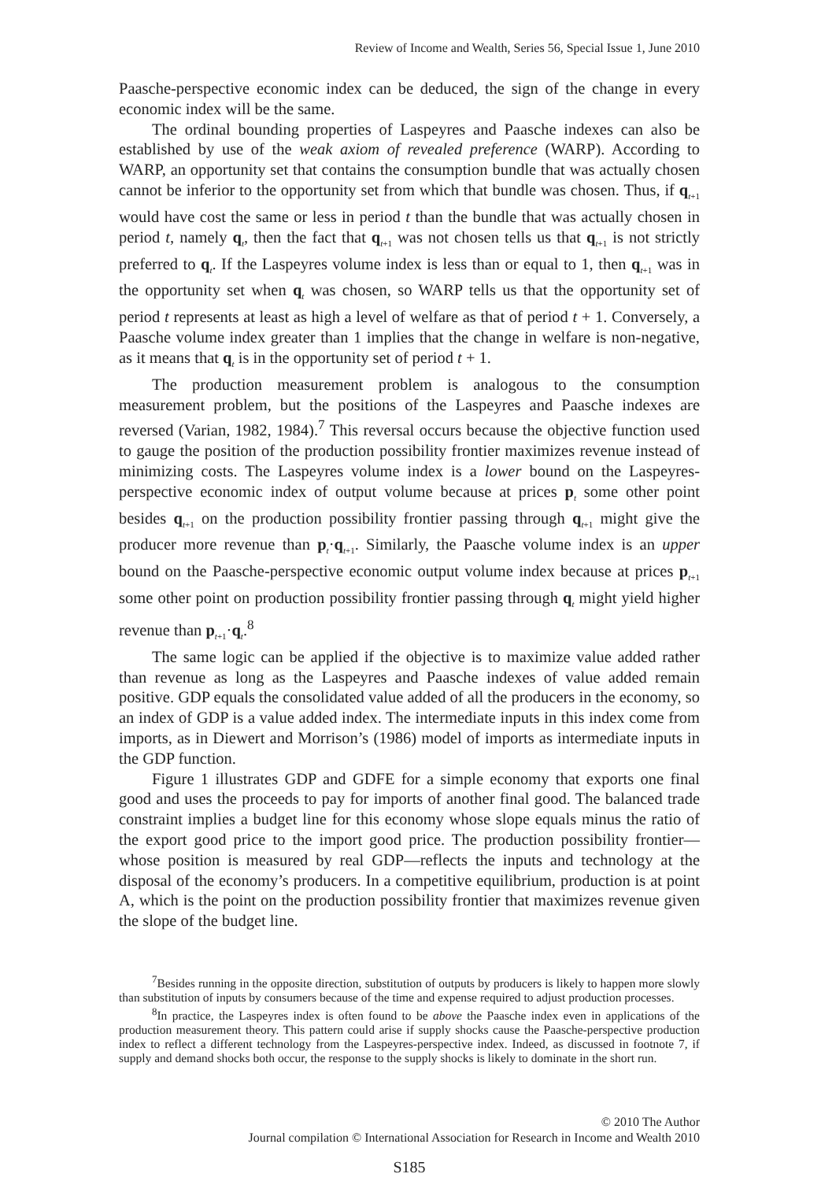Review of Income and Wealth, Series 56, Special Issue 1, June 2010
Paasche-perspective economic index can be deduced, the sign of the change in every economic index will be the same.
The ordinal bounding properties of Laspeyres and Paasche indexes can also be established by use of the weak axiom of revealed preference (WARP). According to WARP, an opportunity set that contains the consumption bundle that was actually chosen cannot be inferior to the opportunity set from which that bundle was chosen. Thus, if q<sub>t+1</sub> would have cost the same or less in period t than the bundle that was actually chosen in period t, namely q<sub>t</sub>, then the fact that q<sub>t+1</sub> was not chosen tells us that q<sub>t+1</sub> is not strictly preferred to q<sub>t</sub>. If the Laspeyres volume index is less than or equal to 1, then q<sub>t+1</sub> was in the opportunity set when q<sub>t</sub> was chosen, so WARP tells us that the opportunity set of period t represents at least as high a level of welfare as that of period t + 1. Conversely, a Paasche volume index greater than 1 implies that the change in welfare is non-negative, as it means that q<sub>t</sub> is in the opportunity set of period t + 1.
The production measurement problem is analogous to the consumption measurement problem, but the positions of the Laspeyres and Paasche indexes are reversed (Varian, 1982, 1984).<sup>7</sup> This reversal occurs because the objective function used to gauge the position of the production possibility frontier maximizes revenue instead of minimizing costs. The Laspeyres volume index is a lower bound on the Laspeyres-perspective economic index of output volume because at prices p<sub>t</sub> some other point besides q<sub>t+1</sub> on the production possibility frontier passing through q<sub>t+1</sub> might give the producer more revenue than p<sub>t</sub>·q<sub>t+1</sub>. Similarly, the Paasche volume index is an upper bound on the Paasche-perspective economic output volume index because at prices p<sub>t+1</sub> some other point on production possibility frontier passing through q<sub>t</sub> might yield higher revenue than p<sub>t+1</sub>·q<sub>t</sub>.<sup>8</sup>
The same logic can be applied if the objective is to maximize value added rather than revenue as long as the Laspeyres and Paasche indexes of value added remain positive. GDP equals the consolidated value added of all the producers in the economy, so an index of GDP is a value added index. The intermediate inputs in this index come from imports, as in Diewert and Morrison’s (1986) model of imports as intermediate inputs in the GDP function.
Figure 1 illustrates GDP and GDFE for a simple economy that exports one final good and uses the proceeds to pay for imports of another final good. The balanced trade constraint implies a budget line for this economy whose slope equals minus the ratio of the export good price to the import good price. The production possibility frontier—whose position is measured by real GDP—reflects the inputs and technology at the disposal of the economy’s producers. In a competitive equilibrium, production is at point A, which is the point on the production possibility frontier that maximizes revenue given the slope of the budget line.
<sup>7</sup> Besides running in the opposite direction, substitution of outputs by producers is likely to happen more slowly than substitution of inputs by consumers because of the time and expense required to adjust production processes.
<sup>8</sup> In practice, the Laspeyres index is often found to be above the Paasche index even in applications of the production measurement theory. This pattern could arise if supply shocks cause the Paasche-perspective production index to reflect a different technology from the Laspeyres-perspective index. Indeed, as discussed in footnote 7, if supply and demand shocks both occur, the response to the supply shocks is likely to dominate in the short run.
© 2010 The Author
Journal compilation © International Association for Research in Income and Wealth 2010
S185